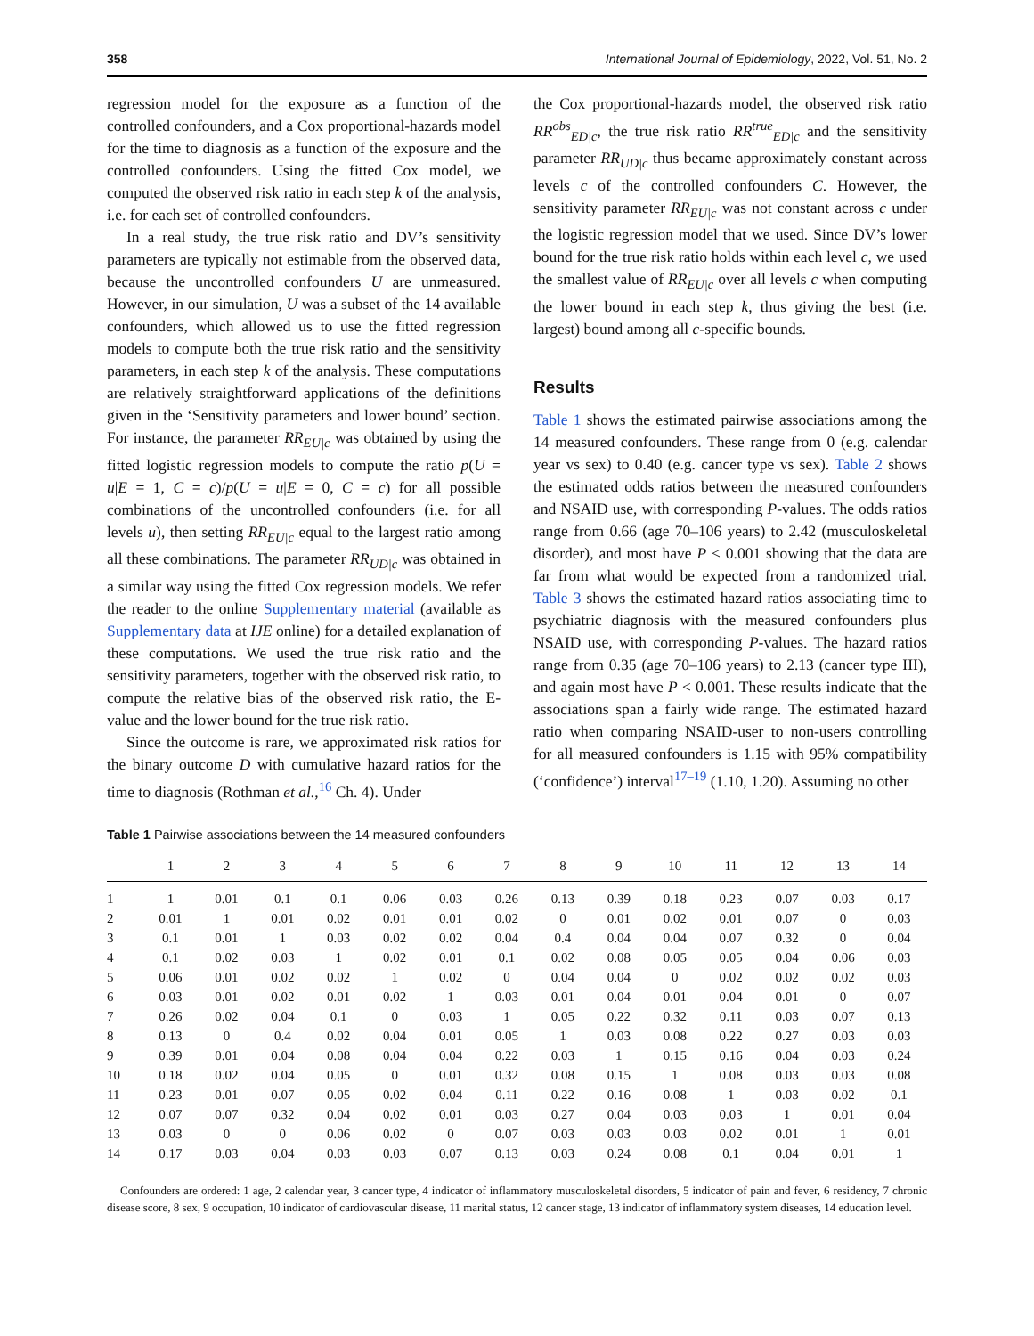358 International Journal of Epidemiology, 2022, Vol. 51, No. 2
regression model for the exposure as a function of the controlled confounders, and a Cox proportional-hazards model for the time to diagnosis as a function of the exposure and the controlled confounders. Using the fitted Cox model, we computed the observed risk ratio in each step k of the analysis, i.e. for each set of controlled confounders.
In a real study, the true risk ratio and DV’s sensitivity parameters are typically not estimable from the observed data, because the uncontrolled confounders U are unmeasured. However, in our simulation, U was a subset of the 14 available confounders, which allowed us to use the fitted regression models to compute both the true risk ratio and the sensitivity parameters, in each step k of the analysis. These computations are relatively straightforward applications of the definitions given in the ‘Sensitivity parameters and lower bound’ section. For instance, the parameter RR<sub>EU|c</sub> was obtained by using the fitted logistic regression models to compute the ratio p(U = u|E = 1, C = c)/p(U = u|E = 0, C = c) for all possible combinations of the uncontrolled confounders (i.e. for all levels u), then setting RR<sub>EU|c</sub> equal to the largest ratio among all these combinations. The parameter RR<sub>UD|c</sub> was obtained in a similar way using the fitted Cox regression models. We refer the reader to the online Supplementary material (available as Supplementary data at IJE online) for a detailed explanation of these computations. We used the true risk ratio and the sensitivity parameters, together with the observed risk ratio, to compute the relative bias of the observed risk ratio, the E-value and the lower bound for the true risk ratio.
Since the outcome is rare, we approximated risk ratios for the binary outcome D with cumulative hazard ratios for the time to diagnosis (Rothman et al.,<sup>16</sup> Ch. 4). Under
the Cox proportional-hazards model, the observed risk ratio RR<sup>obs</sup><sub>ED|c</sub>, the true risk ratio RR<sup>true</sup><sub>ED|c</sub> and the sensitivity parameter RR<sub>UD|c</sub> thus became approximately constant across levels c of the controlled confounders C. However, the sensitivity parameter RR<sub>EU|c</sub> was not constant across c under the logistic regression model that we used. Since DV’s lower bound for the true risk ratio holds within each level c, we used the smallest value of RR<sub>EU|c</sub> over all levels c when computing the lower bound in each step k, thus giving the best (i.e. largest) bound among all c-specific bounds.
Results
Table 1 shows the estimated pairwise associations among the 14 measured confounders. These range from 0 (e.g. calendar year vs sex) to 0.40 (e.g. cancer type vs sex). Table 2 shows the estimated odds ratios between the measured confounders and NSAID use, with corresponding P-values. The odds ratios range from 0.66 (age 70–106 years) to 2.42 (musculoskeletal disorder), and most have P < 0.001 showing that the data are far from what would be expected from a randomized trial. Table 3 shows the estimated hazard ratios associating time to psychiatric diagnosis with the measured confounders plus NSAID use, with corresponding P-values. The hazard ratios range from 0.35 (age 70–106 years) to 2.13 (cancer type III), and again most have P < 0.001. These results indicate that the associations span a fairly wide range. The estimated hazard ratio when comparing NSAID-user to non-users controlling for all measured confounders is 1.15 with 95% compatibility (‘confidence’) interval<sup>17–19</sup> (1.10, 1.20). Assuming no other
Table 1 Pairwise associations between the 14 measured confounders
| | 1 | 2 | 3 | 4 | 5 | 6 | 7 | 8 | 9 | 10 | 11 | 12 | 13 | 14 |
| --- | --- | --- | --- | --- | --- | --- | --- | --- | --- | --- | --- | --- | --- | --- |
| 1 | 1 | 0.01 | 0.1 | 0.1 | 0.06 | 0.03 | 0.26 | 0.13 | 0.39 | 0.18 | 0.23 | 0.07 | 0.03 | 0.17 |
| 2 | 0.01 | 1 | 0.01 | 0.02 | 0.01 | 0.01 | 0.02 | 0 | 0.01 | 0.02 | 0.01 | 0.07 | 0 | 0.03 |
| 3 | 0.1 | 0.01 | 1 | 0.03 | 0.02 | 0.02 | 0.04 | 0.4 | 0.04 | 0.04 | 0.07 | 0.32 | 0 | 0.04 |
| 4 | 0.1 | 0.02 | 0.03 | 1 | 0.02 | 0.01 | 0.1 | 0.02 | 0.08 | 0.05 | 0.05 | 0.04 | 0.06 | 0.03 |
| 5 | 0.06 | 0.01 | 0.02 | 0.02 | 1 | 0.02 | 0 | 0.04 | 0.04 | 0 | 0.02 | 0.02 | 0.02 | 0.03 |
| 6 | 0.03 | 0.01 | 0.02 | 0.01 | 0.02 | 1 | 0.03 | 0.01 | 0.04 | 0.01 | 0.04 | 0.01 | 0 | 0.07 |
| 7 | 0.26 | 0.02 | 0.04 | 0.1 | 0 | 0.03 | 1 | 0.05 | 0.22 | 0.32 | 0.11 | 0.03 | 0.07 | 0.13 |
| 8 | 0.13 | 0 | 0.4 | 0.02 | 0.04 | 0.01 | 0.05 | 1 | 0.03 | 0.08 | 0.22 | 0.27 | 0.03 | 0.03 |
| 9 | 0.39 | 0.01 | 0.04 | 0.08 | 0.04 | 0.04 | 0.22 | 0.03 | 1 | 0.15 | 0.16 | 0.04 | 0.03 | 0.24 |
| 10 | 0.18 | 0.02 | 0.04 | 0.05 | 0 | 0.01 | 0.32 | 0.08 | 0.15 | 1 | 0.08 | 0.03 | 0.03 | 0.08 |
| 11 | 0.23 | 0.01 | 0.07 | 0.05 | 0.02 | 0.04 | 0.11 | 0.22 | 0.16 | 0.08 | 1 | 0.03 | 0.02 | 0.1 |
| 12 | 0.07 | 0.07 | 0.32 | 0.04 | 0.02 | 0.01 | 0.03 | 0.27 | 0.04 | 0.03 | 0.03 | 1 | 0.01 | 0.04 |
| 13 | 0.03 | 0 | 0 | 0.06 | 0.02 | 0 | 0.07 | 0.03 | 0.03 | 0.03 | 0.02 | 0.01 | 1 | 0.01 |
| 14 | 0.17 | 0.03 | 0.04 | 0.03 | 0.03 | 0.07 | 0.13 | 0.03 | 0.24 | 0.08 | 0.1 | 0.04 | 0.01 | 1 |
Confounders are ordered: 1 age, 2 calendar year, 3 cancer type, 4 indicator of inflammatory musculoskeletal disorders, 5 indicator of pain and fever, 6 residency, 7 chronic disease score, 8 sex, 9 occupation, 10 indicator of cardiovascular disease, 11 marital status, 12 cancer stage, 13 indicator of inflammatory system diseases, 14 education level.